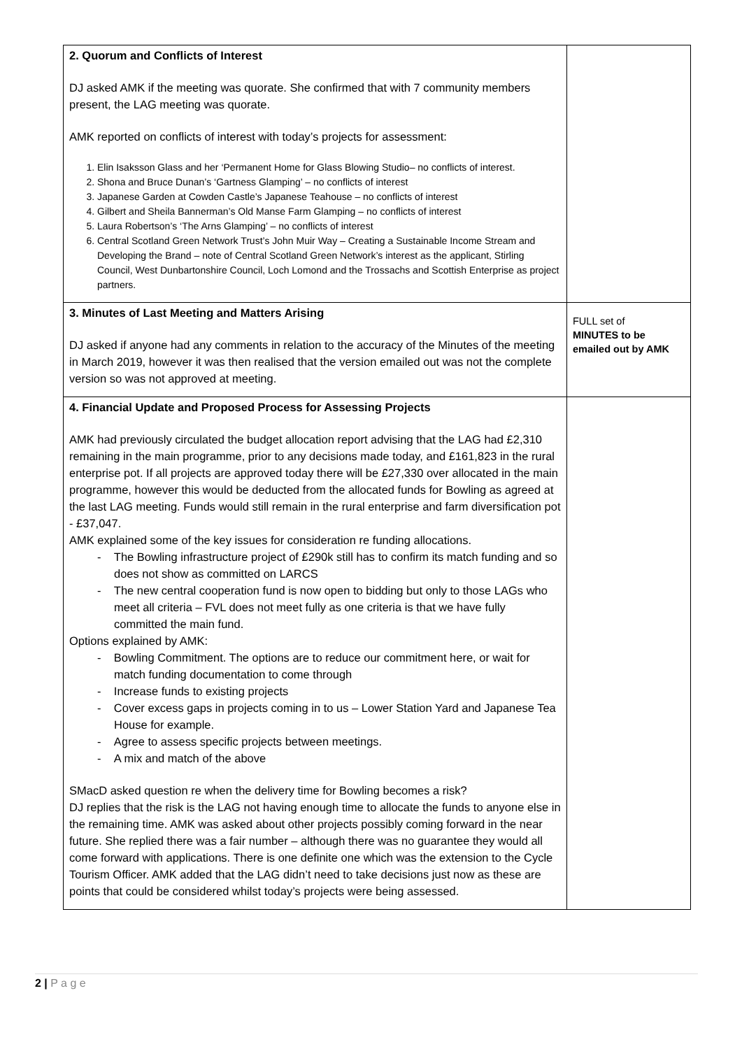| 2. Quorum and Conflicts of Interest DJ asked AMK if the meeting was quorate. She confirmed that with 7 community members present, the LAG meeting was quorate. AMK reported on conflicts of interest with today’s projects for assessment: 1. Elin Isaksson Glass and her ‘Permanent Home for Glass Blowing Studio– no conflicts of interest. 2. Shona and Bruce Dunan’s ‘Gartness Glamping’ – no conflicts of interest 3. Japanese Garden at Cowden Castle’s Japanese Teahouse – no conflicts of interest 4. Gilbert and Sheila Bannerman’s Old Manse Farm Glamping – no conflicts of interest 5. Laura Robertson’s ‘The Arns Glamping’ – no conflicts of interest 6. Central Scotland Green Network Trust’s John Muir Way – Creating a Sustainable Income Stream and Developing the Brand – note of Central Scotland Green Network’s interest as the applicant, Stirling Council, West Dunbartonshire Council, Loch Lomond and the Trossachs and Scottish Enterprise as project partners. | |
| 3. Minutes of Last Meeting and Matters Arising DJ asked if anyone had any comments in relation to the accuracy of the Minutes of the meeting in March 2019, however it was then realised that the version emailed out was not the complete version so was not approved at meeting. | FULL set of MINUTES to be emailed out by AMK |
| 4. Financial Update and Proposed Process for Assessing Projects AMK had previously circulated the budget allocation report advising that the LAG had £2,310 remaining in the main programme, prior to any decisions made today, and £161,823 in the rural enterprise pot. If all projects are approved today there will be £27,330 over allocated in the main programme, however this would be deducted from the allocated funds for Bowling as agreed at the last LAG meeting. Funds would still remain in the rural enterprise and farm diversification pot - £37,047. AMK explained some of the key issues for consideration re funding allocations. - The Bowling infrastructure project of £290k still has to confirm its match funding and so does not show as committed on LARCS - The new central cooperation fund is now open to bidding but only to those LAGs who meet all criteria – FVL does not meet fully as one criteria is that we have fully committed the main fund. Options explained by AMK: - Bowling Commitment. The options are to reduce our commitment here, or wait for match funding documentation to come through - Increase funds to existing projects - Cover excess gaps in projects coming in to us – Lower Station Yard and Japanese Tea House for example. - Agree to assess specific projects between meetings. - A mix and match of the above SMacD asked question re when the delivery time for Bowling becomes a risk? DJ replies that the risk is the LAG not having enough time to allocate the funds to anyone else in the remaining time. AMK was asked about other projects possibly coming forward in the near future. She replied there was a fair number – although there was no guarantee they would all come forward with applications. There is one definite one which was the extension to the Cycle Tourism Officer. AMK added that the LAG didn’t need to take decisions just now as these are points that could be considered whilst today’s projects were being assessed. | |
2 | P a g e